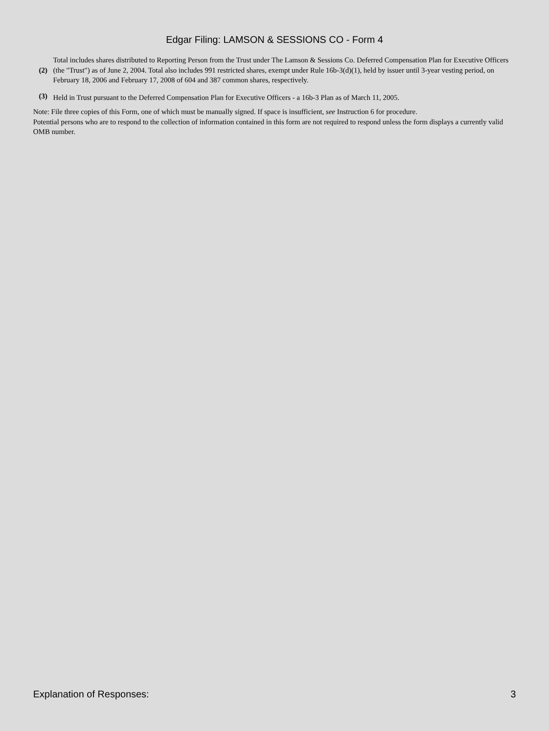Edgar Filing: LAMSON & SESSIONS CO - Form 4
| (2) | Total includes shares distributed to Reporting Person from the Trust under The Lamson & Sessions Co. Deferred Compensation Plan for Executive Officers (the "Trust") as of June 2, 2004. Total also includes 991 restricted shares, exempt under Rule 16b-3(d)(1), held by issuer until 3-year vesting period, on February 18, 2006 and February 17, 2008 of 604 and 387 common shares, respectively. |
| (3) | Held in Trust pursuant to the Deferred Compensation Plan for Executive Officers - a 16b-3 Plan as of March 11, 2005. |
Note: File three copies of this Form, one of which must be manually signed. If space is insufficient, see Instruction 6 for procedure.
Potential persons who are to respond to the collection of information contained in this form are not required to respond unless the form displays a currently valid OMB number.
Explanation of Responses: 3